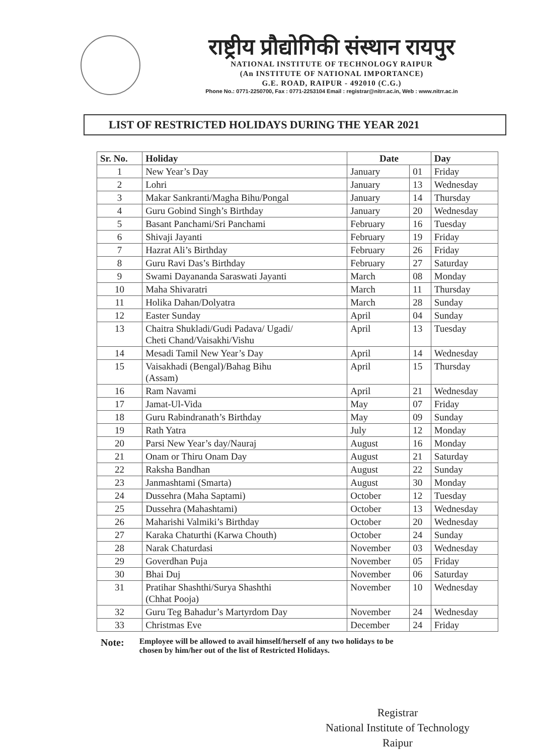राष्ट्रीय प्रौद्योगिकी संस्थान रायपुर
NATIONAL INSTITUTE OF TECHNOLOGY RAIPUR
(An INSTITUTE OF NATIONAL IMPORTANCE)
G.E. ROAD, RAIPUR - 492010 (C.G.)
Phone No.: 0771-2250700, Fax : 0771-2253104 Email : registrar@nitrr.ac.in, Web : www.nitrr.ac.in
LIST OF RESTRICTED HOLIDAYS DURING THE YEAR 2021
| Sr. No. | Holiday | Date | | Day |
| --- | --- | --- | --- | --- |
| 1 | New Year’s Day | January | 01 | Friday |
| 2 | Lohri | January | 13 | Wednesday |
| 3 | Makar Sankranti/Magha Bihu/Pongal | January | 14 | Thursday |
| 4 | Guru Gobind Singh’s Birthday | January | 20 | Wednesday |
| 5 | Basant Panchami/Sri Panchami | February | 16 | Tuesday |
| 6 | Shivaji Jayanti | February | 19 | Friday |
| 7 | Hazrat Ali’s Birthday | February | 26 | Friday |
| 8 | Guru Ravi Das’s Birthday | February | 27 | Saturday |
| 9 | Swami Dayananda Saraswati Jayanti | March | 08 | Monday |
| 10 | Maha Shivaratri | March | 11 | Thursday |
| 11 | Holika Dahan/Dolyatra | March | 28 | Sunday |
| 12 | Easter Sunday | April | 04 | Sunday |
| 13 | Chaitra Shukladi/Gudi Padava/ Ugadi/ Cheti Chand/Vaisakhi/Vishu | April | 13 | Tuesday |
| 14 | Mesadi Tamil New Year’s Day | April | 14 | Wednesday |
| 15 | Vaisakhadi (Bengal)/Bahag Bihu (Assam) | April | 15 | Thursday |
| 16 | Ram Navami | April | 21 | Wednesday |
| 17 | Jamat-Ul-Vida | May | 07 | Friday |
| 18 | Guru Rabindranath’s Birthday | May | 09 | Sunday |
| 19 | Rath Yatra | July | 12 | Monday |
| 20 | Parsi New Year’s day/Nauraj | August | 16 | Monday |
| 21 | Onam or Thiru Onam Day | August | 21 | Saturday |
| 22 | Raksha Bandhan | August | 22 | Sunday |
| 23 | Janmashtami (Smarta) | August | 30 | Monday |
| 24 | Dussehra (Maha Saptami) | October | 12 | Tuesday |
| 25 | Dussehra (Mahashtami) | October | 13 | Wednesday |
| 26 | Maharishi Valmiki’s Birthday | October | 20 | Wednesday |
| 27 | Karaka Chaturthi (Karwa Chouth) | October | 24 | Sunday |
| 28 | Narak Chaturdasi | November | 03 | Wednesday |
| 29 | Goverdhan Puja | November | 05 | Friday |
| 30 | Bhai Duj | November | 06 | Saturday |
| 31 | Pratihar Shashthi/Surya Shashthi (Chhat Pooja) | November | 10 | Wednesday |
| 32 | Guru Teg Bahadur’s Martyrdom Day | November | 24 | Wednesday |
| 33 | Christmas Eve | December | 24 | Friday |
Note:
Employee will be allowed to avail himself/herself of any two holidays to be
chosen by him/her out of the list of Restricted Holidays.
Registrar
National Institute of Technology
Raipur